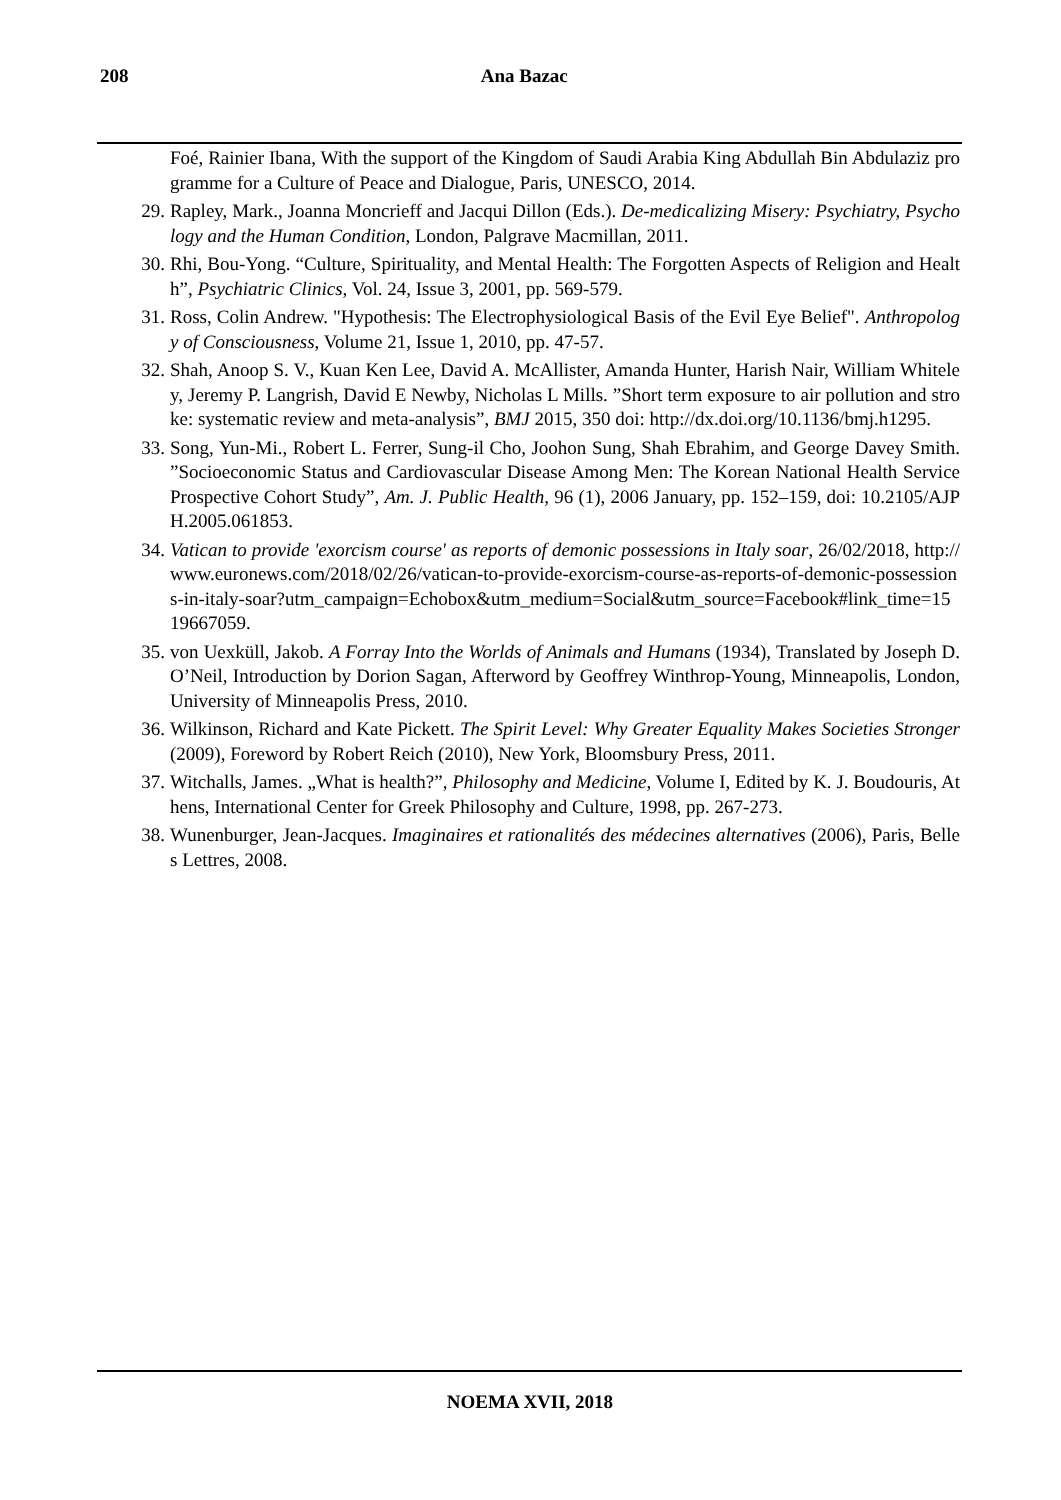208 Ana Bazac
Foé, Rainier Ibana, With the support of the Kingdom of Saudi Arabia King Abdullah Bin Abdulaziz programme for a Culture of Peace and Dialogue, Paris, UNESCO, 2014.
29. Rapley, Mark., Joanna Moncrieff and Jacqui Dillon (Eds.). De-medicalizing Misery: Psychiatry, Psychology and the Human Condition, London, Palgrave Macmillan, 2011.
30. Rhi, Bou-Yong. “Culture, Spirituality, and Mental Health: The Forgotten Aspects of Religion and Health”, Psychiatric Clinics, Vol. 24, Issue 3, 2001, pp. 569-579.
31. Ross, Colin Andrew. "Hypothesis: The Electrophysiological Basis of the Evil Eye Belief". Anthropology of Consciousness, Volume 21, Issue 1, 2010, pp. 47-57.
32. Shah, Anoop S. V., Kuan Ken Lee, David A. McAllister, Amanda Hunter, Harish Nair, William Whiteley, Jeremy P. Langrish, David E Newby, Nicholas L Mills. ”Short term exposure to air pollution and stroke: systematic review and meta-analysis”, BMJ 2015, 350 doi: http://dx.doi.org/10.1136/bmj.h1295.
33. Song, Yun-Mi., Robert L. Ferrer, Sung-il Cho, Joohon Sung, Shah Ebrahim, and George Davey Smith. ”Socioeconomic Status and Cardiovascular Disease Among Men: The Korean National Health Service Prospective Cohort Study”, Am. J. Public Health, 96 (1), 2006 January, pp. 152–159, doi: 10.2105/AJPH.2005.061853.
34. Vatican to provide 'exorcism course' as reports of demonic possessions in Italy soar, 26/02/2018, http://www.euronews.com/2018/02/26/vatican-to-provide-exorcism-course-as-reports-of-demonic-possessions-in-italy-soar?utm_campaign=Echobox&utm_medium=Social&utm_source=Facebook#link_time=1519667059.
35. von Uexküll, Jakob. A Forray Into the Worlds of Animals and Humans (1934), Translated by Joseph D. O’Neil, Introduction by Dorion Sagan, Afterword by Geoffrey Winthrop-Young, Minneapolis, London, University of Minneapolis Press, 2010.
36. Wilkinson, Richard and Kate Pickett. The Spirit Level: Why Greater Equality Makes Societies Stronger (2009), Foreword by Robert Reich (2010), New York, Bloomsbury Press, 2011.
37. Witchalls, James. „What is health?”, Philosophy and Medicine, Volume I, Edited by K. J. Boudouris, Athens, International Center for Greek Philosophy and Culture, 1998, pp. 267-273.
38. Wunenburger, Jean-Jacques. Imaginaires et rationalités des médecines alternatives (2006), Paris, Belles Lettres, 2008.
NOEMA XVII, 2018